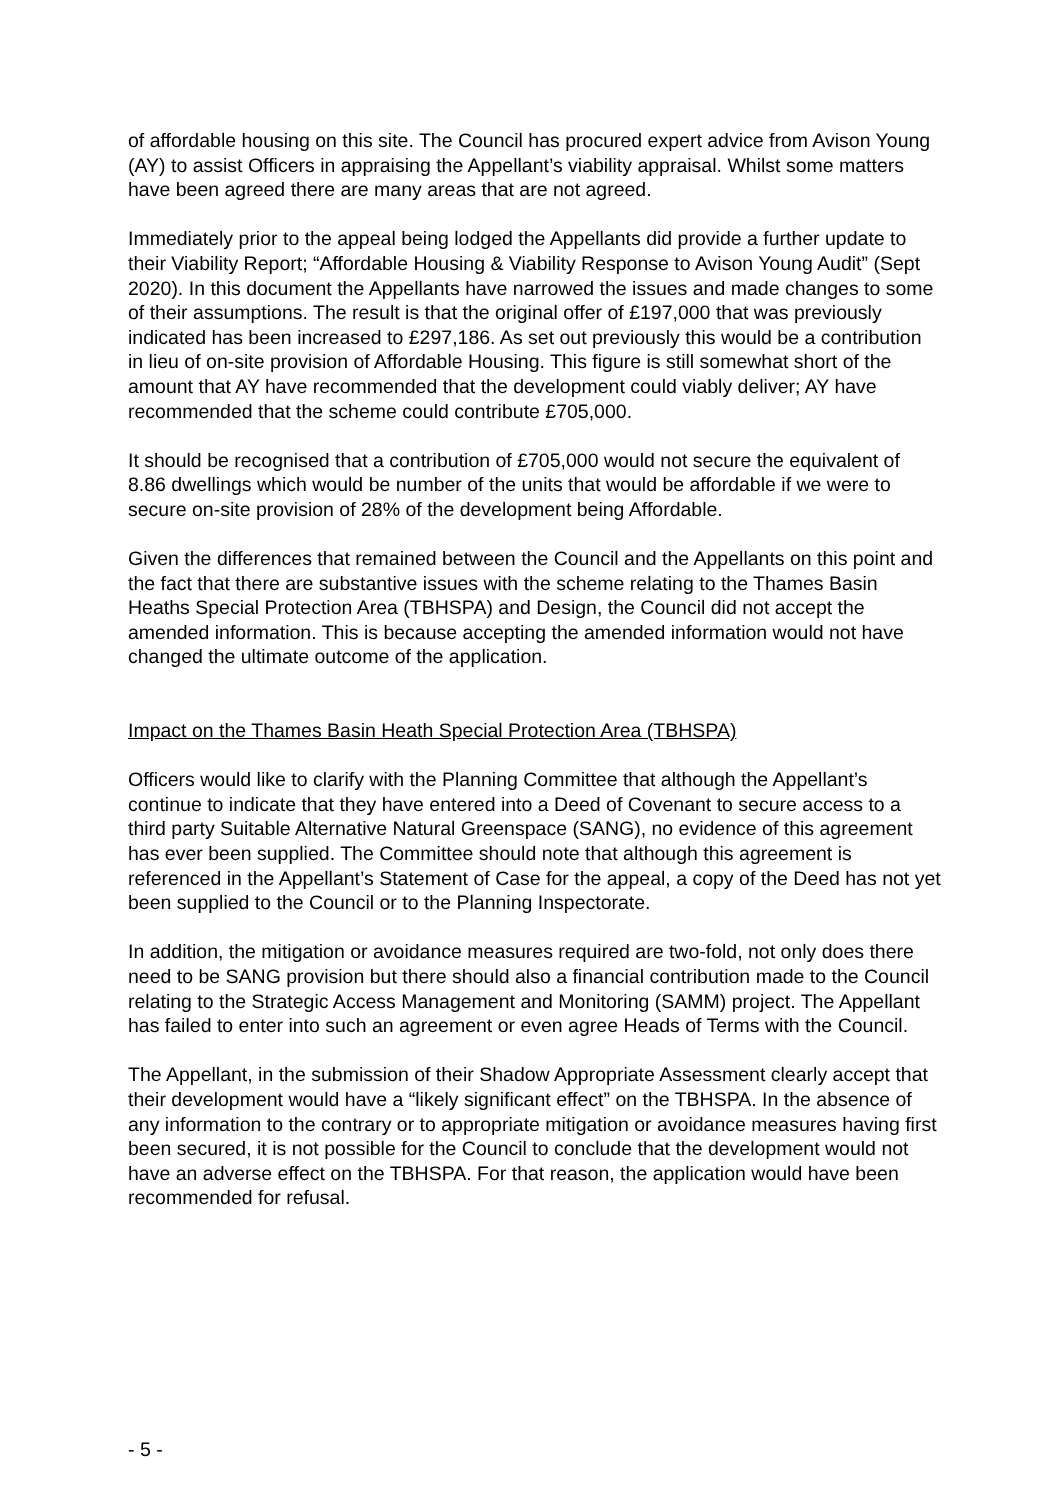of affordable housing on this site. The Council has procured expert advice from Avison Young (AY) to assist Officers in appraising the Appellant’s viability appraisal. Whilst some matters have been agreed there are many areas that are not agreed.
Immediately prior to the appeal being lodged the Appellants did provide a further update to their Viability Report; “Affordable Housing & Viability Response to Avison Young Audit” (Sept 2020). In this document the Appellants have narrowed the issues and made changes to some of their assumptions. The result is that the original offer of £197,000 that was previously indicated has been increased to £297,186. As set out previously this would be a contribution in lieu of on-site provision of Affordable Housing. This figure is still somewhat short of the amount that AY have recommended that the development could viably deliver; AY have recommended that the scheme could contribute £705,000.
It should be recognised that a contribution of £705,000 would not secure the equivalent of 8.86 dwellings which would be number of the units that would be affordable if we were to secure on-site provision of 28% of the development being Affordable.
Given the differences that remained between the Council and the Appellants on this point and the fact that there are substantive issues with the scheme relating to the Thames Basin Heaths Special Protection Area (TBHSPA) and Design, the Council did not accept the amended information. This is because accepting the amended information would not have changed the ultimate outcome of the application.
Impact on the Thames Basin Heath Special Protection Area (TBHSPA)
Officers would like to clarify with the Planning Committee that although the Appellant’s continue to indicate that they have entered into a Deed of Covenant to secure access to a third party Suitable Alternative Natural Greenspace (SANG), no evidence of this agreement has ever been supplied. The Committee should note that although this agreement is referenced in the Appellant’s Statement of Case for the appeal, a copy of the Deed has not yet been supplied to the Council or to the Planning Inspectorate.
In addition, the mitigation or avoidance measures required are two-fold, not only does there need to be SANG provision but there should also a financial contribution made to the Council relating to the Strategic Access Management and Monitoring (SAMM) project. The Appellant has failed to enter into such an agreement or even agree Heads of Terms with the Council.
The Appellant, in the submission of their Shadow Appropriate Assessment clearly accept that their development would have a “likely significant effect” on the TBHSPA. In the absence of any information to the contrary or to appropriate mitigation or avoidance measures having first been secured, it is not possible for the Council to conclude that the development would not have an adverse effect on the TBHSPA. For that reason, the application would have been recommended for refusal.
- 5 -